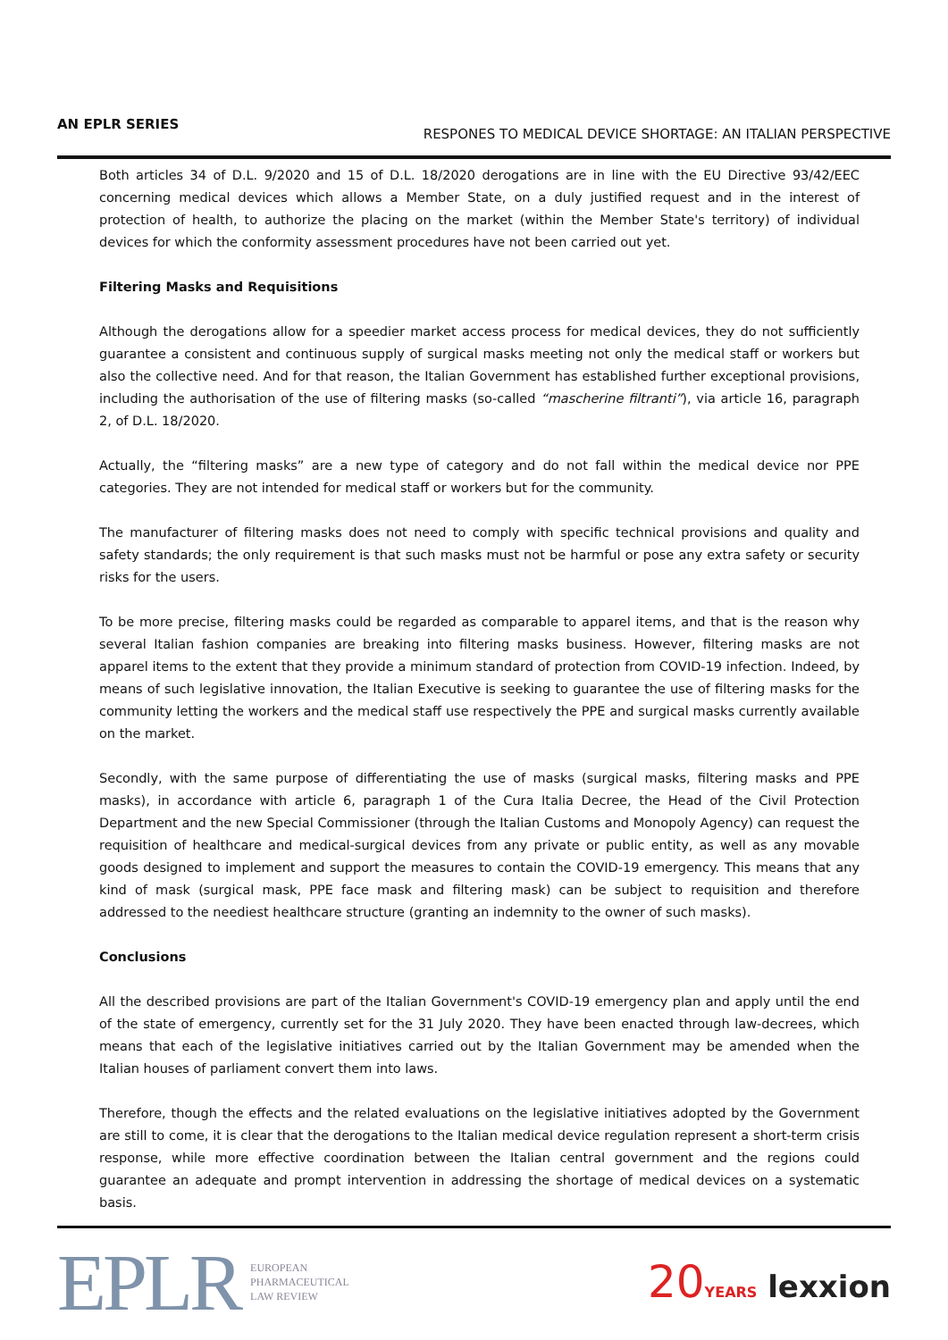AN EPLR SERIES
RESPONES TO MEDICAL DEVICE SHORTAGE: AN ITALIAN PERSPECTIVE
Both articles 34 of D.L. 9/2020 and 15 of D.L. 18/2020 derogations are in line with the EU Directive 93/42/EEC concerning medical devices which allows a Member State, on a duly justified request and in the interest of protection of health, to authorize the placing on the market (within the Member State's territory) of individual devices for which the conformity assessment procedures have not been carried out yet.
Filtering Masks and Requisitions
Although the derogations allow for a speedier market access process for medical devices, they do not sufficiently guarantee a consistent and continuous supply of surgical masks meeting not only the medical staff or workers but also the collective need. And for that reason, the Italian Government has established further exceptional provisions, including the authorisation of the use of filtering masks (so-called “mascherine filtranti”), via article 16, paragraph 2, of D.L. 18/2020.
Actually, the “filtering masks” are a new type of category and do not fall within the medical device nor PPE categories. They are not intended for medical staff or workers but for the community.
The manufacturer of filtering masks does not need to comply with specific technical provisions and quality and safety standards; the only requirement is that such masks must not be harmful or pose any extra safety or security risks for the users.
To be more precise, filtering masks could be regarded as comparable to apparel items, and that is the reason why several Italian fashion companies are breaking into filtering masks business. However, filtering masks are not apparel items to the extent that they provide a minimum standard of protection from COVID-19 infection. Indeed, by means of such legislative innovation, the Italian Executive is seeking to guarantee the use of filtering masks for the community letting the workers and the medical staff use respectively the PPE and surgical masks currently available on the market.
Secondly, with the same purpose of differentiating the use of masks (surgical masks, filtering masks and PPE masks), in accordance with article 6, paragraph 1 of the Cura Italia Decree, the Head of the Civil Protection Department and the new Special Commissioner (through the Italian Customs and Monopoly Agency) can request the requisition of healthcare and medical-surgical devices from any private or public entity, as well as any movable goods designed to implement and support the measures to contain the COVID-19 emergency. This means that any kind of mask (surgical mask, PPE face mask and filtering mask) can be subject to requisition and therefore addressed to the neediest healthcare structure (granting an indemnity to the owner of such masks).
Conclusions
All the described provisions are part of the Italian Government's COVID-19 emergency plan and apply until the end of the state of emergency, currently set for the 31 July 2020. They have been enacted through law-decrees, which means that each of the legislative initiatives carried out by the Italian Government may be amended when the Italian houses of parliament convert them into laws.
Therefore, though the effects and the related evaluations on the legislative initiatives adopted by the Government are still to come, it is clear that the derogations to the Italian medical device regulation represent a short-term crisis response, while more effective coordination between the Italian central government and the regions could guarantee an adequate and prompt intervention in addressing the shortage of medical devices on a systematic basis.
EPLR EUROPEAN
PHARMACEUTICAL
LAW REVIEW
20 YEARS lexxion